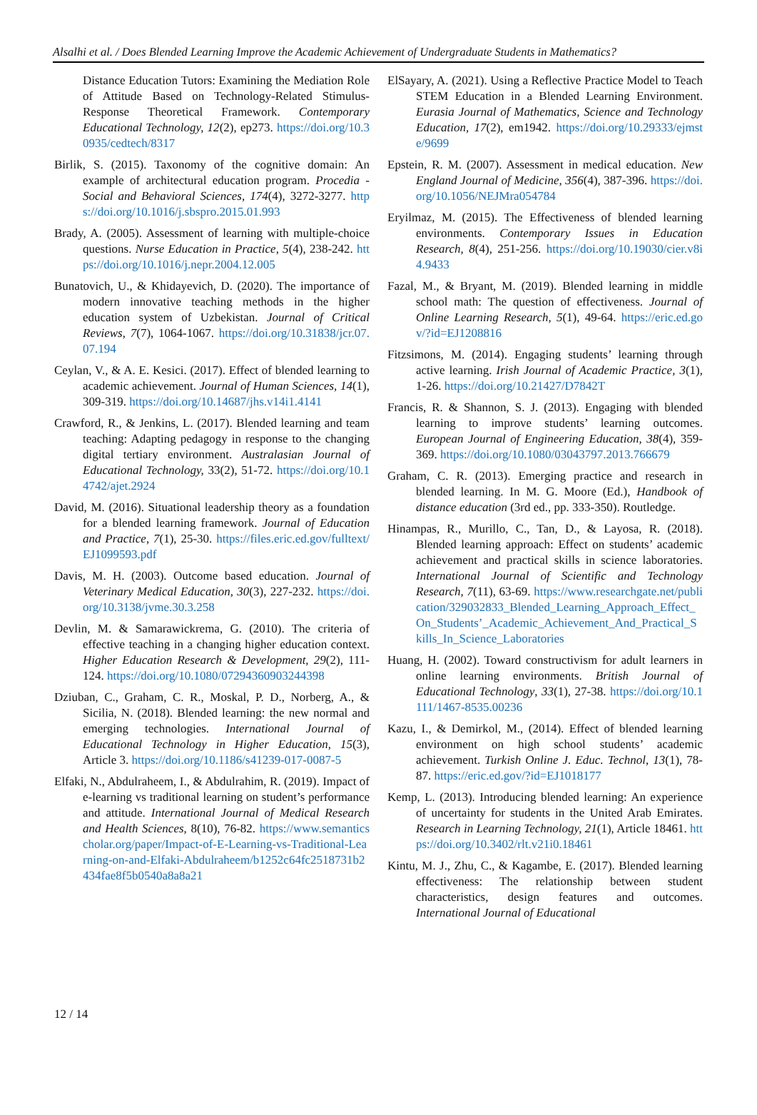Alsalhi et al. / Does Blended Learning Improve the Academic Achievement of Undergraduate Students in Mathematics?
Distance Education Tutors: Examining the Mediation Role of Attitude Based on Technology-Related Stimulus-Response Theoretical Framework. Contemporary Educational Technology, 12(2), ep273. https://doi.org/10.30935/cedtech/8317
Birlik, S. (2015). Taxonomy of the cognitive domain: An example of architectural education program. Procedia - Social and Behavioral Sciences, 174(4), 3272-3277. https://doi.org/10.1016/j.sbspro.2015.01.993
Brady, A. (2005). Assessment of learning with multiple-choice questions. Nurse Education in Practice, 5(4), 238-242. https://doi.org/10.1016/j.nepr.2004.12.005
Bunatovich, U., & Khidayevich, D. (2020). The importance of modern innovative teaching methods in the higher education system of Uzbekistan. Journal of Critical Reviews, 7(7), 1064-1067. https://doi.org/10.31838/jcr.07.07.194
Ceylan, V., & A. E. Kesici. (2017). Effect of blended learning to academic achievement. Journal of Human Sciences, 14(1), 309-319. https://doi.org/10.14687/jhs.v14i1.4141
Crawford, R., & Jenkins, L. (2017). Blended learning and team teaching: Adapting pedagogy in response to the changing digital tertiary environment. Australasian Journal of Educational Technology, 33(2), 51-72. https://doi.org/10.14742/ajet.2924
David, M. (2016). Situational leadership theory as a foundation for a blended learning framework. Journal of Education and Practice, 7(1), 25-30. https://files.eric.ed.gov/fulltext/EJ1099593.pdf
Davis, M. H. (2003). Outcome based education. Journal of Veterinary Medical Education, 30(3), 227-232. https://doi.org/10.3138/jvme.30.3.258
Devlin, M. & Samarawickrema, G. (2010). The criteria of effective teaching in a changing higher education context. Higher Education Research & Development, 29(2), 111-124. https://doi.org/10.1080/07294360903244398
Dziuban, C., Graham, C. R., Moskal, P. D., Norberg, A., & Sicilia, N. (2018). Blended learning: the new normal and emerging technologies. International Journal of Educational Technology in Higher Education, 15(3), Article 3. https://doi.org/10.1186/s41239-017-0087-5
Elfaki, N., Abdulraheem, I., & Abdulrahim, R. (2019). Impact of e-learning vs traditional learning on student’s performance and attitude. International Journal of Medical Research and Health Sciences, 8(10), 76-82. https://www.semanticscholar.org/paper/Impact-of-E-Learning-vs-Traditional-Learning-on-and-Elfaki-Abdulraheem/b1252c64fc2518731b2434fae8f5b0540a8a8a21
ElSayary, A. (2021). Using a Reflective Practice Model to Teach STEM Education in a Blended Learning Environment. Eurasia Journal of Mathematics, Science and Technology Education, 17(2), em1942. https://doi.org/10.29333/ejmste/9699
Epstein, R. M. (2007). Assessment in medical education. New England Journal of Medicine, 356(4), 387-396. https://doi.org/10.1056/NEJMra054784
Eryilmaz, M. (2015). The Effectiveness of blended learning environments. Contemporary Issues in Education Research, 8(4), 251-256. https://doi.org/10.19030/cier.v8i4.9433
Fazal, M., & Bryant, M. (2019). Blended learning in middle school math: The question of effectiveness. Journal of Online Learning Research, 5(1), 49-64. https://eric.ed.gov/?id=EJ1208816
Fitzsimons, M. (2014). Engaging students’ learning through active learning. Irish Journal of Academic Practice, 3(1), 1-26. https://doi.org/10.21427/D7842T
Francis, R. & Shannon, S. J. (2013). Engaging with blended learning to improve students’ learning outcomes. European Journal of Engineering Education, 38(4), 359-369. https://doi.org/10.1080/03043797.2013.766679
Graham, C. R. (2013). Emerging practice and research in blended learning. In M. G. Moore (Ed.), Handbook of distance education (3rd ed., pp. 333-350). Routledge.
Hinampas, R., Murillo, C., Tan, D., & Layosa, R. (2018). Blended learning approach: Effect on students’ academic achievement and practical skills in science laboratories. International Journal of Scientific and Technology Research, 7(11), 63-69. https://www.researchgate.net/publication/329032833_Blended_Learning_Approach_Effect_On_Students’_Academic_Achievement_And_Practical_Skills_In_Science_Laboratories
Huang, H. (2002). Toward constructivism for adult learners in online learning environments. British Journal of Educational Technology, 33(1), 27-38. https://doi.org/10.1111/1467-8535.00236
Kazu, I., & Demirkol, M., (2014). Effect of blended learning environment on high school students’ academic achievement. Turkish Online J. Educ. Technol, 13(1), 78-87. https://eric.ed.gov/?id=EJ1018177
Kemp, L. (2013). Introducing blended learning: An experience of uncertainty for students in the United Arab Emirates. Research in Learning Technology, 21(1), Article 18461. https://doi.org/10.3402/rlt.v21i0.18461
Kintu, M. J., Zhu, C., & Kagambe, E. (2017). Blended learning effectiveness: The relationship between student characteristics, design features and outcomes. International Journal of Educational
12 / 14